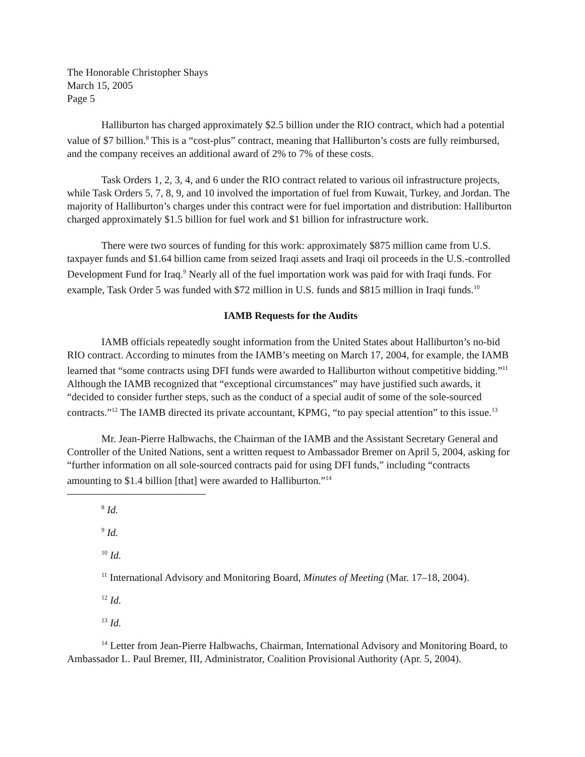The Honorable Christopher Shays
March 15, 2005
Page 5
Halliburton has charged approximately $2.5 billion under the RIO contract, which had a potential value of $7 billion.<sup>8</sup> This is a “cost-plus” contract, meaning that Halliburton’s costs are fully reimbursed, and the company receives an additional award of 2% to 7% of these costs.
Task Orders 1, 2, 3, 4, and 6 under the RIO contract related to various oil infrastructure projects, while Task Orders 5, 7, 8, 9, and 10 involved the importation of fuel from Kuwait, Turkey, and Jordan. The majority of Halliburton’s charges under this contract were for fuel importation and distribution: Halliburton charged approximately $1.5 billion for fuel work and $1 billion for infrastructure work.
There were two sources of funding for this work: approximately $875 million came from U.S. taxpayer funds and $1.64 billion came from seized Iraqi assets and Iraqi oil proceeds in the U.S.-controlled Development Fund for Iraq.<sup>9</sup> Nearly all of the fuel importation work was paid for with Iraqi funds. For example, Task Order 5 was funded with $72 million in U.S. funds and $815 million in Iraqi funds.<sup>10</sup>
IAMB Requests for the Audits
IAMB officials repeatedly sought information from the United States about Halliburton’s no-bid RIO contract. According to minutes from the IAMB’s meeting on March 17, 2004, for example, the IAMB learned that “some contracts using DFI funds were awarded to Halliburton without competitive bidding.”<sup>11</sup> Although the IAMB recognized that “exceptional circumstances” may have justified such awards, it “decided to consider further steps, such as the conduct of a special audit of some of the sole-sourced contracts.”<sup>12</sup> The IAMB directed its private accountant, KPMG, “to pay special attention” to this issue.<sup>13</sup>
Mr. Jean-Pierre Halbwachs, the Chairman of the IAMB and the Assistant Secretary General and Controller of the United Nations, sent a written request to Ambassador Bremer on April 5, 2004, asking for “further information on all sole-sourced contracts paid for using DFI funds,” including “contracts amounting to $1.4 billion [that] were awarded to Halliburton.”<sup>14</sup>
<sup>8</sup> Id.
<sup>9</sup> Id.
<sup>10</sup> Id.
<sup>11</sup> International Advisory and Monitoring Board, Minutes of Meeting (Mar. 17–18, 2004).
<sup>12</sup> Id.
<sup>13</sup> Id.
<sup>14</sup> Letter from Jean-Pierre Halbwachs, Chairman, International Advisory and Monitoring Board, to Ambassador L. Paul Bremer, III, Administrator, Coalition Provisional Authority (Apr. 5, 2004).